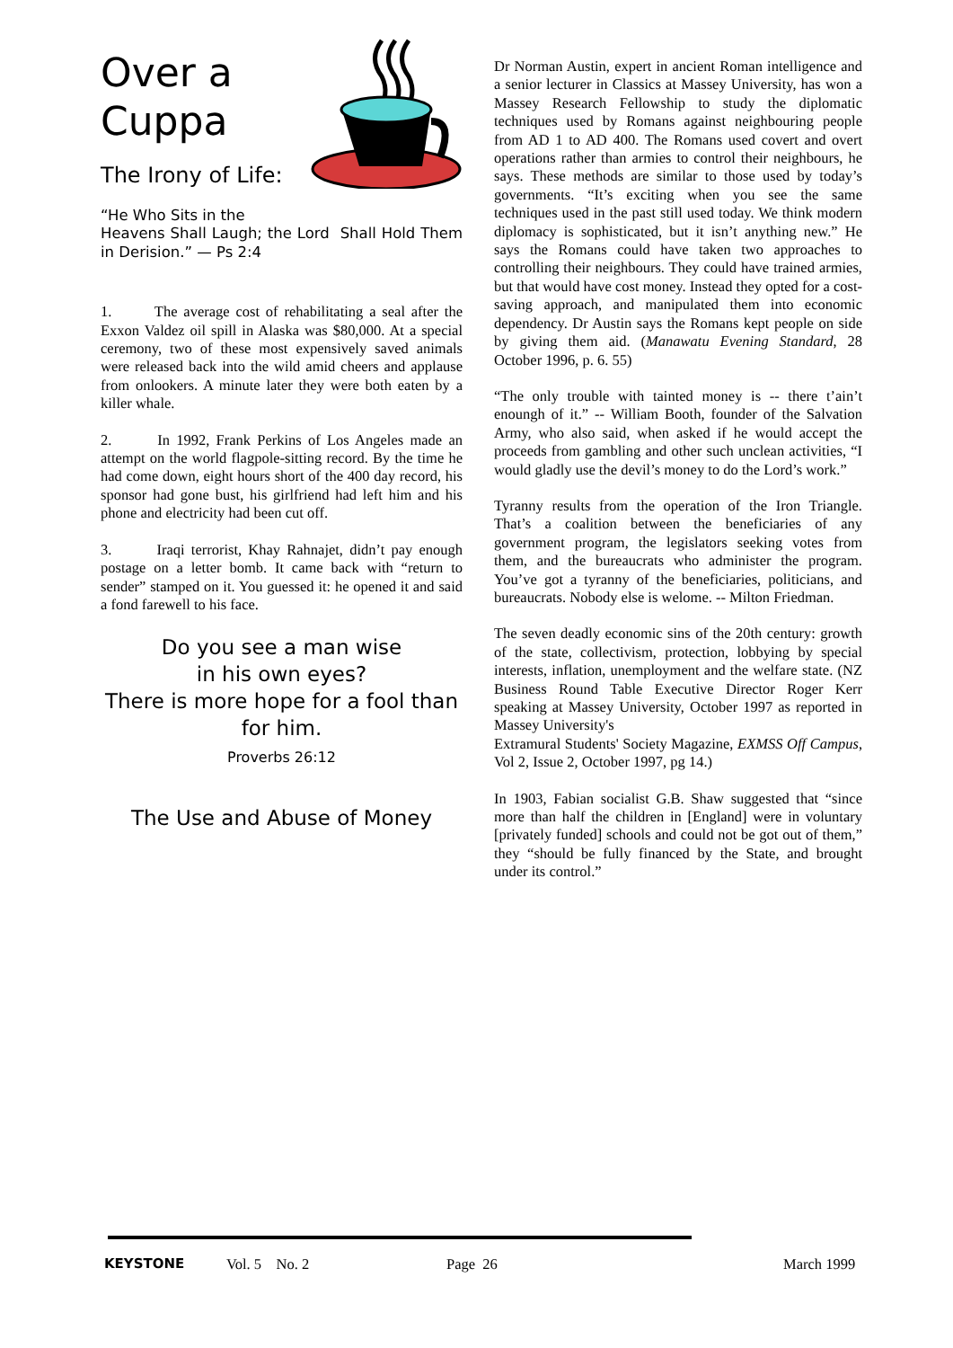Over a
Cuppa
The Irony of Life:
“He Who Sits in the
Heavens Shall Laugh; the Lord Shall Hold Them in Derision.” — Ps 2:4
1. The average cost of rehabilitating a seal after the Exxon Valdez oil spill in Alaska was $80,000. At a special ceremony, two of these most expensively saved animals were released back into the wild amid cheers and applause from onlookers. A minute later they were both eaten by a killer whale.
2. In 1992, Frank Perkins of Los Angeles made an attempt on the world flagpole-sitting record. By the time he had come down, eight hours short of the 400 day record, his sponsor had gone bust, his girlfriend had left him and his phone and electricity had been cut off.
3. Iraqi terrorist, Khay Rahnajet, didn’t pay enough postage on a letter bomb. It came back with “return to sender” stamped on it. You guessed it: he opened it and said a fond farewell to his face.
Do you see a man wise
in his own eyes?
There is more hope for a fool than for him.
Proverbs 26:12
The Use and Abuse of Money
Dr Norman Austin, expert in ancient Roman intelligence and a senior lecturer in Classics at Massey University, has won a Massey Research Fellowship to study the diplomatic techniques used by Romans against neighbouring people from AD 1 to AD 400. The Romans used covert and overt operations rather than armies to control their neighbours, he says. These methods are similar to those used by today’s governments. “It’s exciting when you see the same techniques used in the past still used today. We think modern diplomacy is sophisticated, but it isn’t anything new.” He says the Romans could have taken two approaches to controlling their neighbours. They could have trained armies, but that would have cost money. Instead they opted for a cost-saving approach, and manipulated them into economic dependency. Dr Austin says the Romans kept people on side by giving them aid. (Manawatu Evening Standard, 28 October 1996, p. 6. 55)
“The only trouble with tainted money is -- there t’ain’t enoungh of it.” -- William Booth, founder of the Salvation Army, who also said, when asked if he would accept the proceeds from gambling and other such unclean activities, “I would gladly use the devil’s money to do the Lord’s work.”
Tyranny results from the operation of the Iron Triangle. That’s a coalition between the beneficiaries of any government program, the legislators seeking votes from them, and the bureaucrats who administer the program. You’ve got a tyranny of the beneficiaries, politicians, and bureaucrats. Nobody else is welome. -- Milton Friedman.
The seven deadly economic sins of the 20th century: growth of the state, collectivism, protection, lobbying by special interests, inflation, unemployment and the welfare state. (NZ Business Round Table Executive Director Roger Kerr speaking at Massey University, October 1997 as reported in Massey University's
Extramural Students' Society Magazine, EXMSS Off Campus, Vol 2, Issue 2, October 1997, pg 14.)
In 1903, Fabian socialist G.B. Shaw suggested that “since more than half the children in [England] were in voluntary [privately funded] schools and could not be got out of them,” they “should be fully financed by the State, and brought under its control.”
KEYSTONE Vol. 5 No. 2 Page 26 March 1999